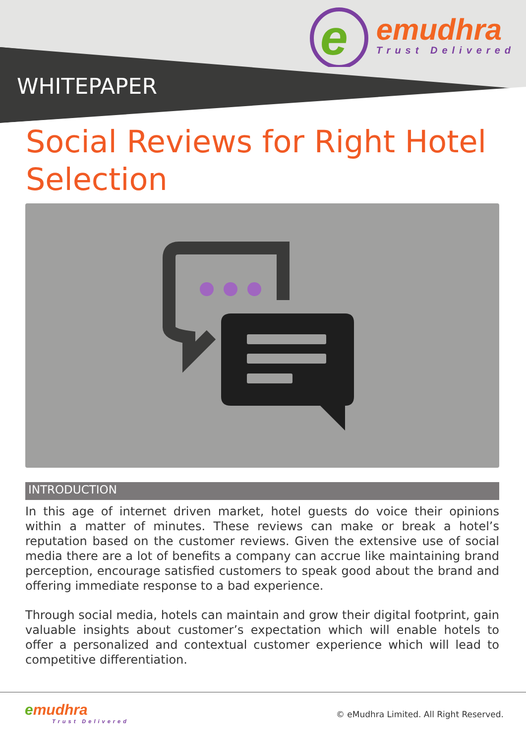e
emudhra
Trust Delivered
WHITEPAPER
Social Reviews for Right Hotel Selection
INTRODUCTION
In this age of internet driven market, hotel guests do voice their opinions within a matter of minutes. These reviews can make or break a hotel’s reputation based on the customer reviews. Given the extensive use of social media there are a lot of benefits a company can accrue like maintaining brand perception, encourage satisfied customers to speak good about the brand and offering immediate response to a bad experience.
Through social media, hotels can maintain and grow their digital footprint, gain valuable insights about customer’s expectation which will enable hotels to offer a personalized and contextual customer experience which will lead to competitive differentiation.
emudhra
Trust Delivered
© eMudhra Limited. All Right Reserved.